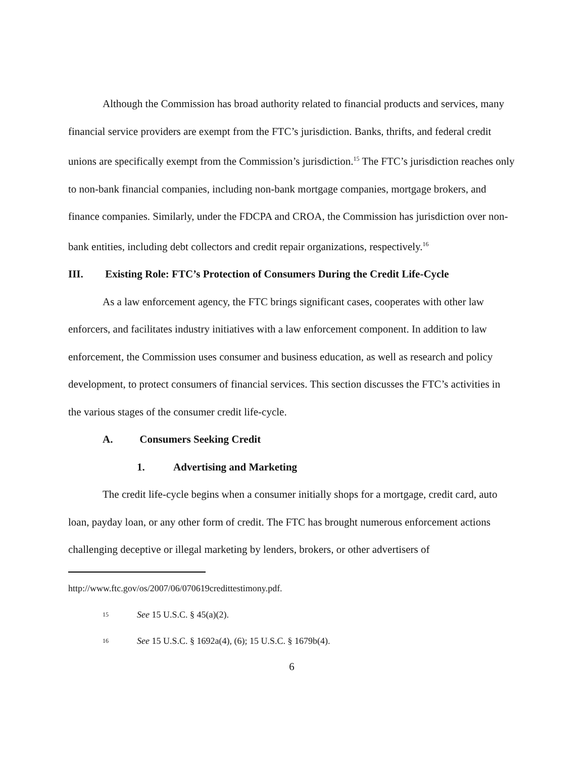Although the Commission has broad authority related to financial products and services, many financial service providers are exempt from the FTC’s jurisdiction. Banks, thrifts, and federal credit unions are specifically exempt from the Commission’s jurisdiction.<sup>15</sup> The FTC’s jurisdiction reaches only to non-bank financial companies, including non-bank mortgage companies, mortgage brokers, and finance companies. Similarly, under the FDCPA and CROA, the Commission has jurisdiction over non-bank entities, including debt collectors and credit repair organizations, respectively.<sup>16</sup>
III. Existing Role: FTC’s Protection of Consumers During the Credit Life-Cycle
As a law enforcement agency, the FTC brings significant cases, cooperates with other law enforcers, and facilitates industry initiatives with a law enforcement component. In addition to law enforcement, the Commission uses consumer and business education, as well as research and policy development, to protect consumers of financial services. This section discusses the FTC’s activities in the various stages of the consumer credit life-cycle.
A. Consumers Seeking Credit
1. Advertising and Marketing
The credit life-cycle begins when a consumer initially shops for a mortgage, credit card, auto loan, payday loan, or any other form of credit. The FTC has brought numerous enforcement actions challenging deceptive or illegal marketing by lenders, brokers, or other advertisers of
http://www.ftc.gov/os/2007/06/070619credittestimony.pdf.
15 See 15 U.S.C. § 45(a)(2).
16 See 15 U.S.C. § 1692a(4), (6); 15 U.S.C. § 1679b(4).
6